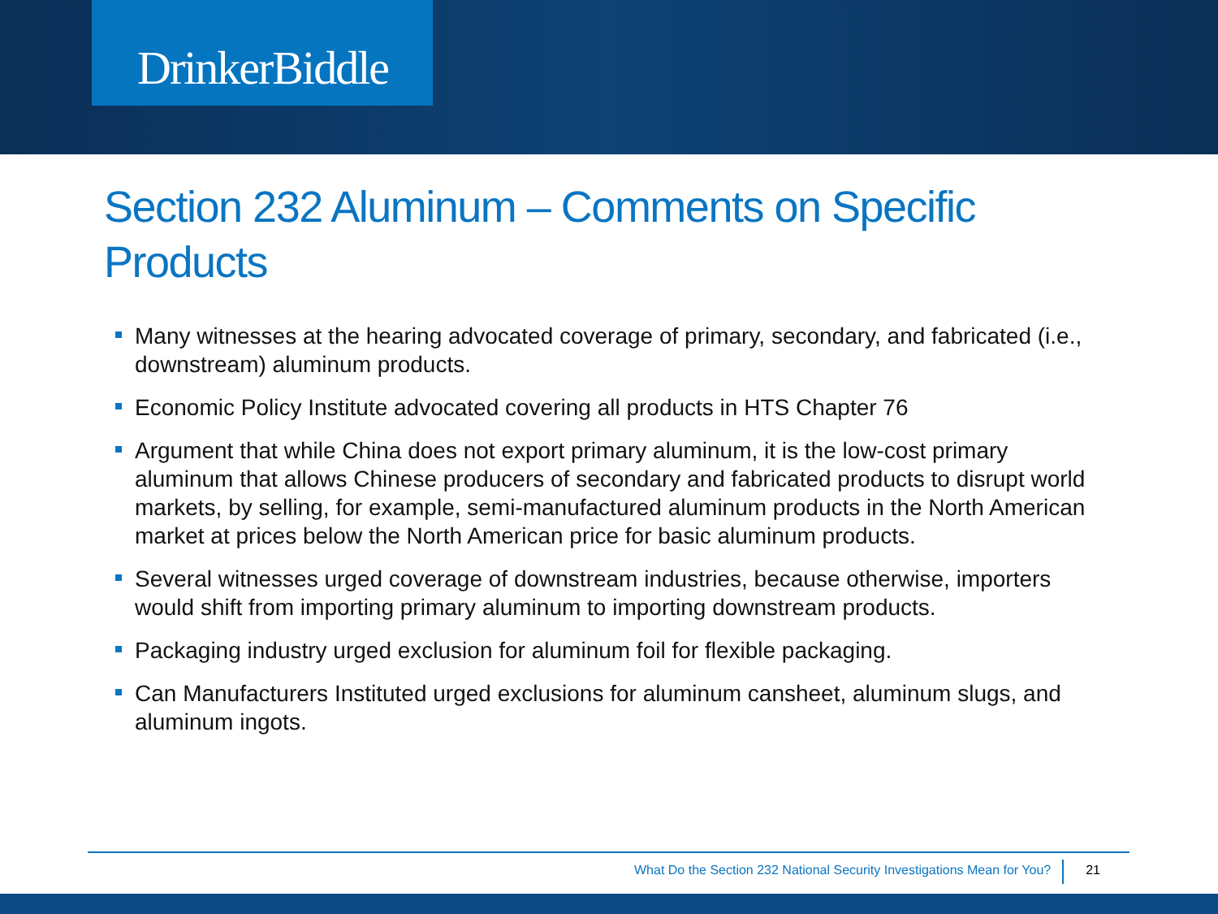DrinkerBiddle
Section 232 Aluminum – Comments on Specific Products
Many witnesses at the hearing advocated coverage of primary, secondary, and fabricated (i.e., downstream) aluminum products.
Economic Policy Institute advocated covering all products in HTS Chapter 76
Argument that while China does not export primary aluminum, it is the low-cost primary aluminum that allows Chinese producers of secondary and fabricated products to disrupt world markets, by selling, for example, semi-manufactured aluminum products in the North American market at prices below the North American price for basic aluminum products.
Several witnesses urged coverage of downstream industries, because otherwise, importers would shift from importing primary aluminum to importing downstream products.
Packaging industry urged exclusion for aluminum foil for flexible packaging.
Can Manufacturers Instituted urged exclusions for aluminum cansheet, aluminum slugs, and aluminum ingots.
What Do the Section 232 National Security Investigations Mean for You?
21